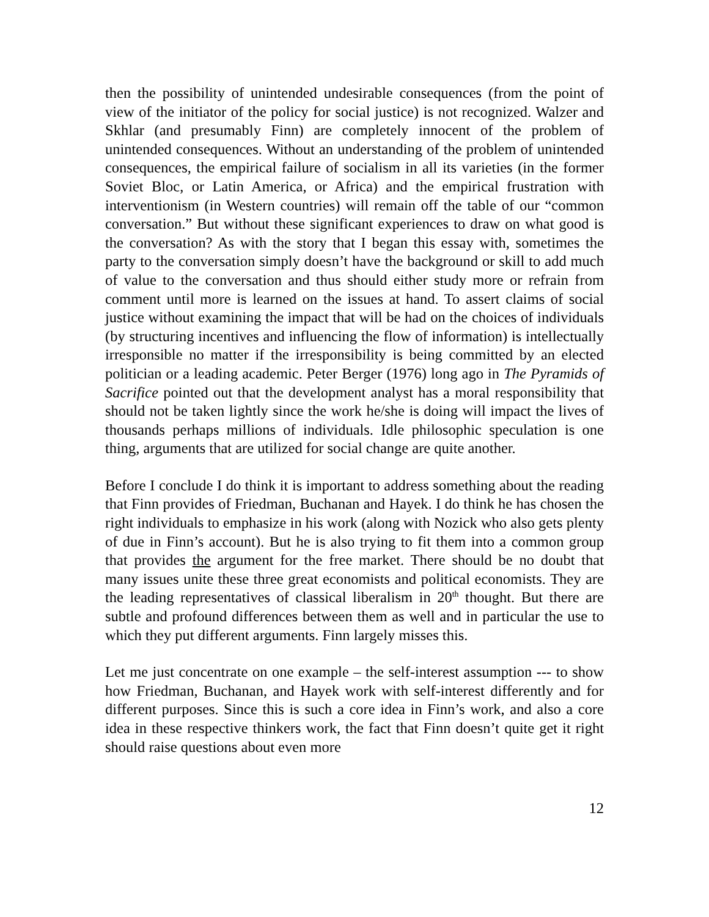then the possibility of unintended undesirable consequences (from the point of view of the initiator of the policy for social justice) is not recognized. Walzer and Skhlar (and presumably Finn) are completely innocent of the problem of unintended consequences. Without an understanding of the problem of unintended consequences, the empirical failure of socialism in all its varieties (in the former Soviet Bloc, or Latin America, or Africa) and the empirical frustration with interventionism (in Western countries) will remain off the table of our “common conversation.” But without these significant experiences to draw on what good is the conversation? As with the story that I began this essay with, sometimes the party to the conversation simply doesn’t have the background or skill to add much of value to the conversation and thus should either study more or refrain from comment until more is learned on the issues at hand. To assert claims of social justice without examining the impact that will be had on the choices of individuals (by structuring incentives and influencing the flow of information) is intellectually irresponsible no matter if the irresponsibility is being committed by an elected politician or a leading academic. Peter Berger (1976) long ago in The Pyramids of Sacrifice pointed out that the development analyst has a moral responsibility that should not be taken lightly since the work he/she is doing will impact the lives of thousands perhaps millions of individuals. Idle philosophic speculation is one thing, arguments that are utilized for social change are quite another.
Before I conclude I do think it is important to address something about the reading that Finn provides of Friedman, Buchanan and Hayek. I do think he has chosen the right individuals to emphasize in his work (along with Nozick who also gets plenty of due in Finn’s account). But he is also trying to fit them into a common group that provides the argument for the free market. There should be no doubt that many issues unite these three great economists and political economists. They are the leading representatives of classical liberalism in 20<sup>th</sup> thought. But there are subtle and profound differences between them as well and in particular the use to which they put different arguments. Finn largely misses this.
Let me just concentrate on one example – the self-interest assumption --- to show how Friedman, Buchanan, and Hayek work with self-interest differently and for different purposes. Since this is such a core idea in Finn’s work, and also a core idea in these respective thinkers work, the fact that Finn doesn’t quite get it right should raise questions about even more
12